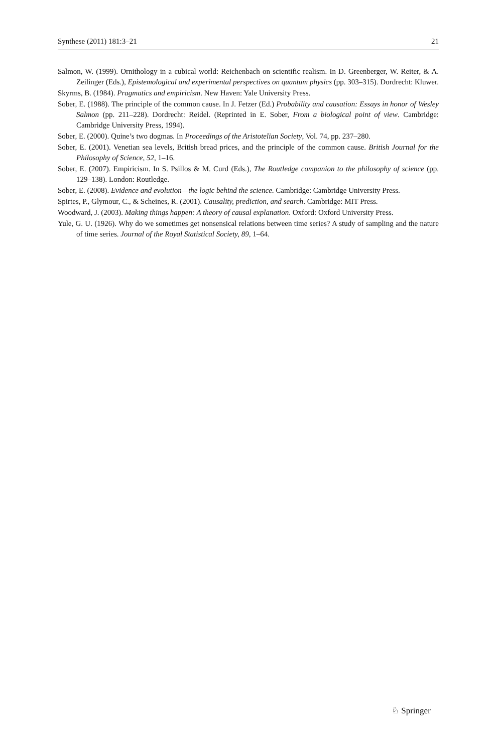Synthese (2011) 181:3–21 21
Salmon, W. (1999). Ornithology in a cubical world: Reichenbach on scientific realism. In D. Greenberger, W. Reiter, & A. Zeilinger (Eds.), Epistemological and experimental perspectives on quantum physics (pp. 303–315). Dordrecht: Kluwer.
Skyrms, B. (1984). Pragmatics and empiricism. New Haven: Yale University Press.
Sober, E. (1988). The principle of the common cause. In J. Fetzer (Ed.) Probability and causation: Essays in honor of Wesley Salmon (pp. 211–228). Dordrecht: Reidel. (Reprinted in E. Sober, From a biological point of view. Cambridge: Cambridge University Press, 1994).
Sober, E. (2000). Quine’s two dogmas. In Proceedings of the Aristotelian Society, Vol. 74, pp. 237–280.
Sober, E. (2001). Venetian sea levels, British bread prices, and the principle of the common cause. British Journal for the Philosophy of Science, 52, 1–16.
Sober, E. (2007). Empiricism. In S. Psillos & M. Curd (Eds.), The Routledge companion to the philosophy of science (pp. 129–138). London: Routledge.
Sober, E. (2008). Evidence and evolution—the logic behind the science. Cambridge: Cambridge University Press.
Spirtes, P., Glymour, C., & Scheines, R. (2001). Causality, prediction, and search. Cambridge: MIT Press.
Woodward, J. (2003). Making things happen: A theory of causal explanation. Oxford: Oxford University Press.
Yule, G. U. (1926). Why do we sometimes get nonsensical relations between time series? A study of sampling and the nature of time series. Journal of the Royal Statistical Society, 89, 1–64.
♘ Springer